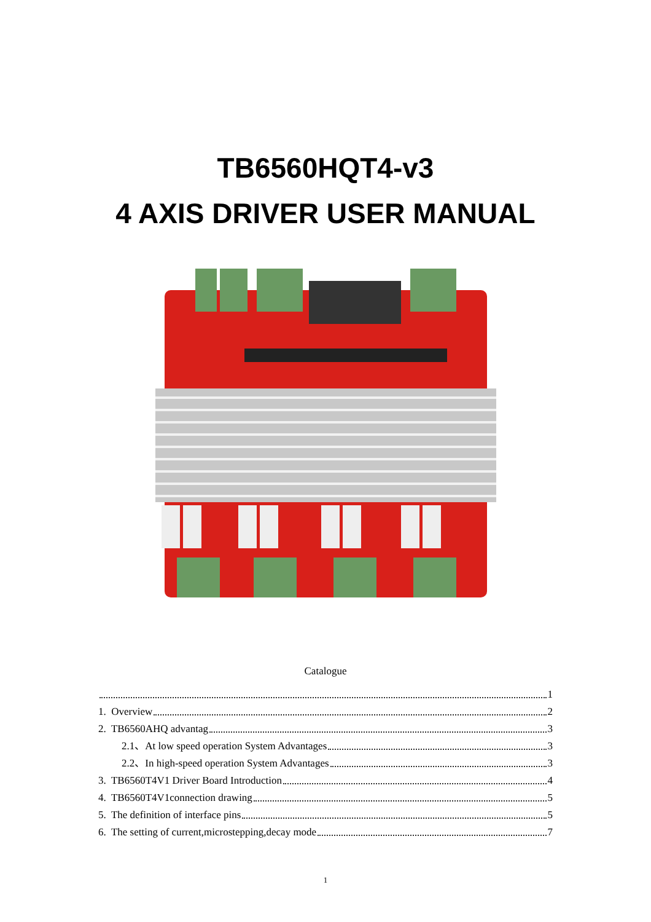TB6560HQT4-v3
4 AXIS DRIVER USER MANUAL
Catalogue
1
1. Overview 2
2. TB6560AHQ advantag 3
2.1、At low speed operation System Advantages 3
2.2、In high-speed operation System Advantages 3
3. TB6560T4V1 Driver Board Introduction 4
4. TB6560T4V1connection drawing 5
5. The definition of interface pins 5
6. The setting of current,microstepping,decay mode 7
1